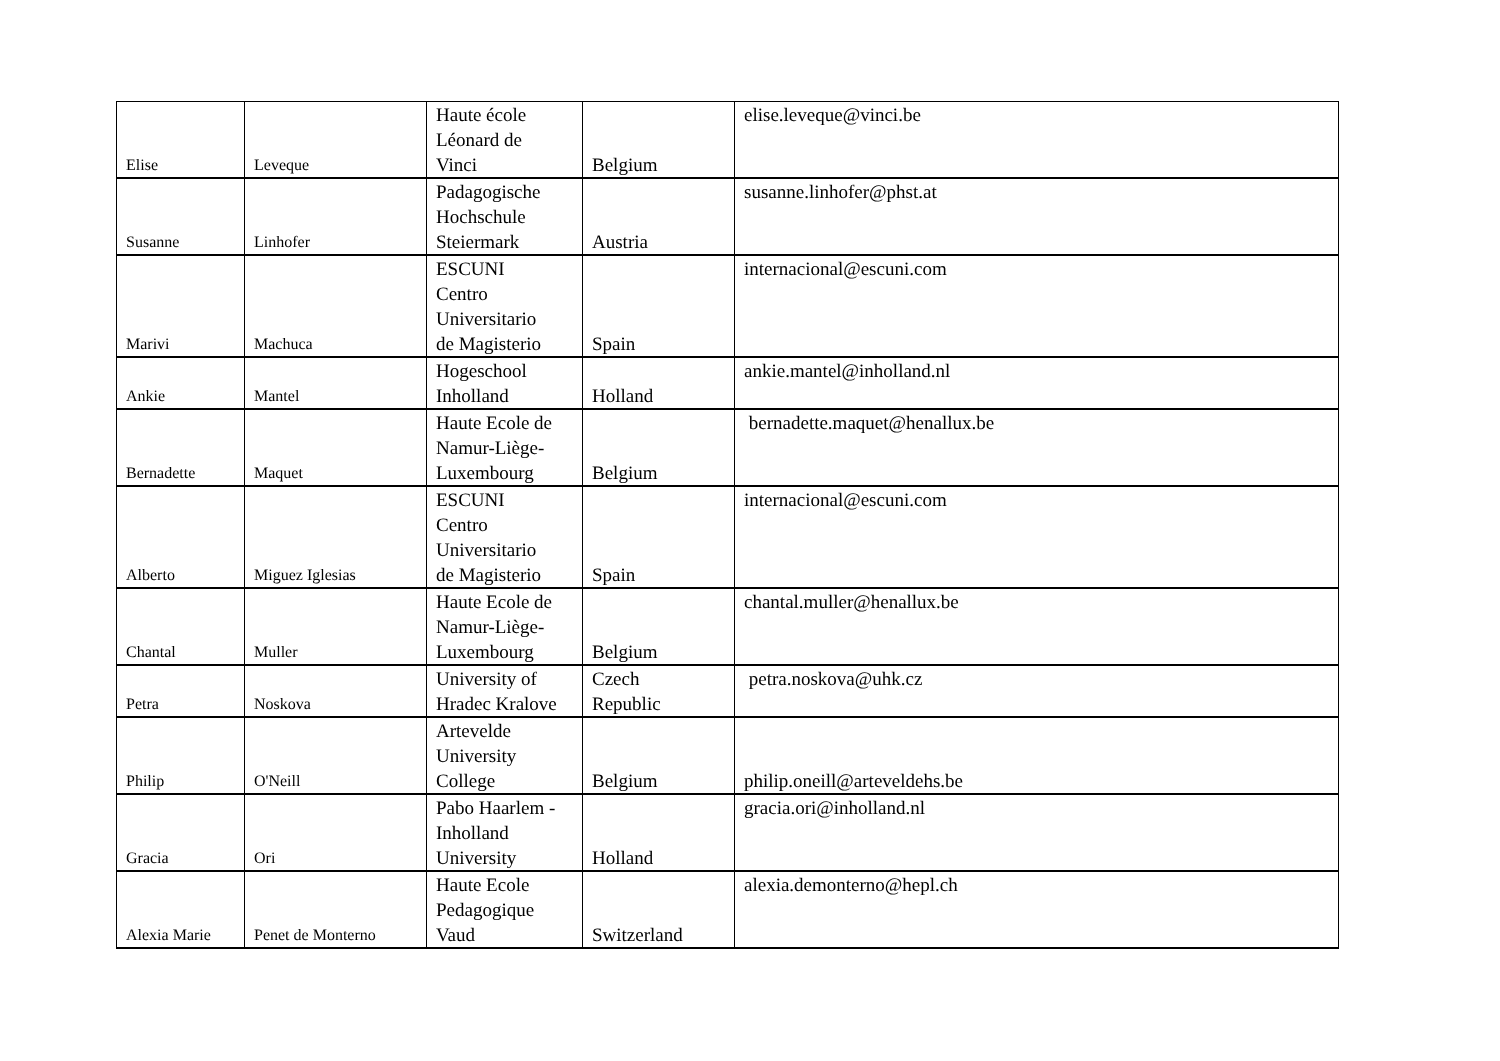| Elise | Leveque | Haute école Léonard de Vinci | Belgium | elise.leveque@vinci.be |
| Susanne | Linhofer | Padagogische Hochschule Steiermark | Austria | susanne.linhofer@phst.at |
| Marivi | Machuca | ESCUNI Centro Universitario de Magisterio | Spain | internacional@escuni.com |
| Ankie | Mantel | Hogeschool Inholland | Holland | ankie.mantel@inholland.nl |
| Bernadette | Maquet | Haute Ecole de Namur-Liège- Luxembourg | Belgium | bernadette.maquet@henallux.be |
| Alberto | Miguez Iglesias | ESCUNI Centro Universitario de Magisterio | Spain | internacional@escuni.com |
| Chantal | Muller | Haute Ecole de Namur-Liège- Luxembourg | Belgium | chantal.muller@henallux.be |
| Petra | Noskova | University of Hradec Kralove | Czech Republic | petra.noskova@uhk.cz |
| Philip | O'Neill | Artevelde University College | Belgium | philip.oneill@arteveldehs.be |
| Gracia | Ori | Pabo Haarlem - Inholland University | Holland | gracia.ori@inholland.nl |
| Alexia Marie | Penet de Monterno | Haute Ecole Pedagogique Vaud | Switzerland | alexia.demonterno@hepl.ch |